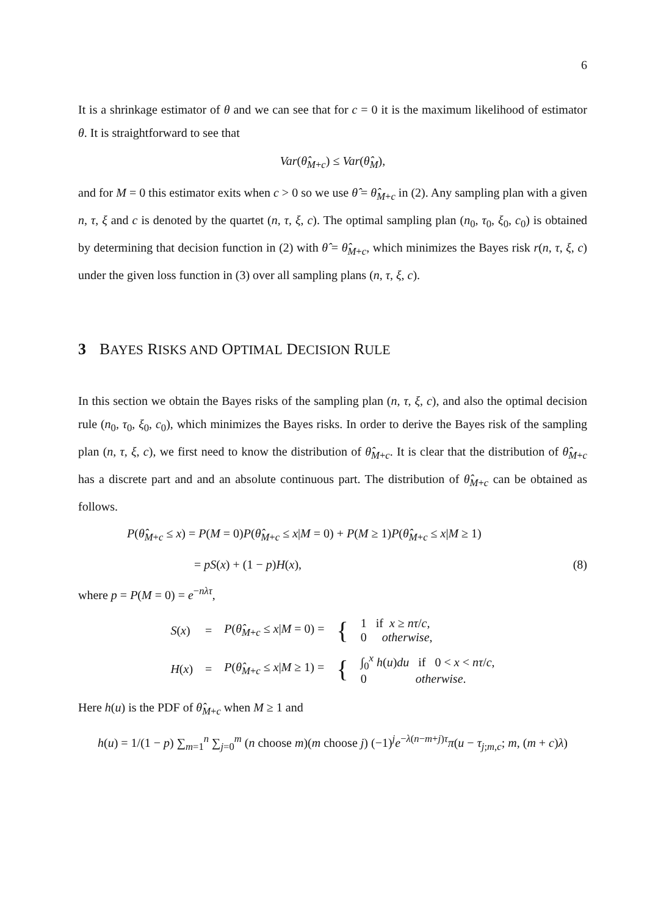6
It is a shrinkage estimator of θ and we can see that for c = 0 it is the maximum likelihood of estimator θ. It is straightforward to see that
Var(θ̂<sub>M+c</sub>) ≤ Var(θ̂<sub>M</sub>),
and for M = 0 this estimator exits when c > 0 so we use θ̂ = θ̂<sub>M+c</sub> in (2). Any sampling plan with a given n, τ, ξ and c is denoted by the quartet (n, τ, ξ, c). The optimal sampling plan (n<sub>0</sub>, τ<sub>0</sub>, ξ<sub>0</sub>, c<sub>0</sub>) is obtained by determining that decision function in (2) with θ̂ = θ̂<sub>M+c</sub>, which minimizes the Bayes risk r(n, τ, ξ, c) under the given loss function in (3) over all sampling plans (n, τ, ξ, c).
3 BAYES RISKS AND OPTIMAL DECISION RULE
In this section we obtain the Bayes risks of the sampling plan (n, τ, ξ, c), and also the optimal decision rule (n<sub>0</sub>, τ<sub>0</sub>, ξ<sub>0</sub>, c<sub>0</sub>), which minimizes the Bayes risks. In order to derive the Bayes risk of the sampling plan (n, τ, ξ, c), we first need to know the distribution of θ̂<sub>M+c</sub>. It is clear that the distribution of θ̂<sub>M+c</sub> has a discrete part and and an absolute continuous part. The distribution of θ̂<sub>M+c</sub> can be obtained as follows.
P(θ̂<sub>M+c</sub> ≤ x) = P(M = 0)P(θ̂<sub>M+c</sub> ≤ x|M = 0) + P(M ≥ 1)P(θ̂<sub>M+c</sub> ≤ x|M ≥ 1)
= pS(x) + (1 − p)H(x), (8)
where p = P(M = 0) = e<sup>−nλτ</sup>,
| S ( x ) | = | P ( θ̂<sub>M+c</sub> ≤ x / M = 0) = | { | 1 if x ≥ nτ / c , 0 otherwise , |
| H ( x ) | = | P ( θ̂<sub>M+c</sub> ≤ x / M ≥ 1) = | { | ∫<sub>0</sub><sup>x</sup> h ( u ) du if 0 < x < nτ / c , 0 otherwise . |
Here h(u) is the PDF of θ̂<sub>M+c</sub> when M ≥ 1 and
h(u) = 1/(1 − p) ∑<sub>m=1</sub><sup>n</sup> ∑<sub>j=0</sub><sup>m</sup> (n choose m)(m choose j) (−1)<sup>j</sup>e<sup>−λ(n−m+j)τ</sup>π(u − τ<sub>j;m,c</sub>; m, (m + c)λ)